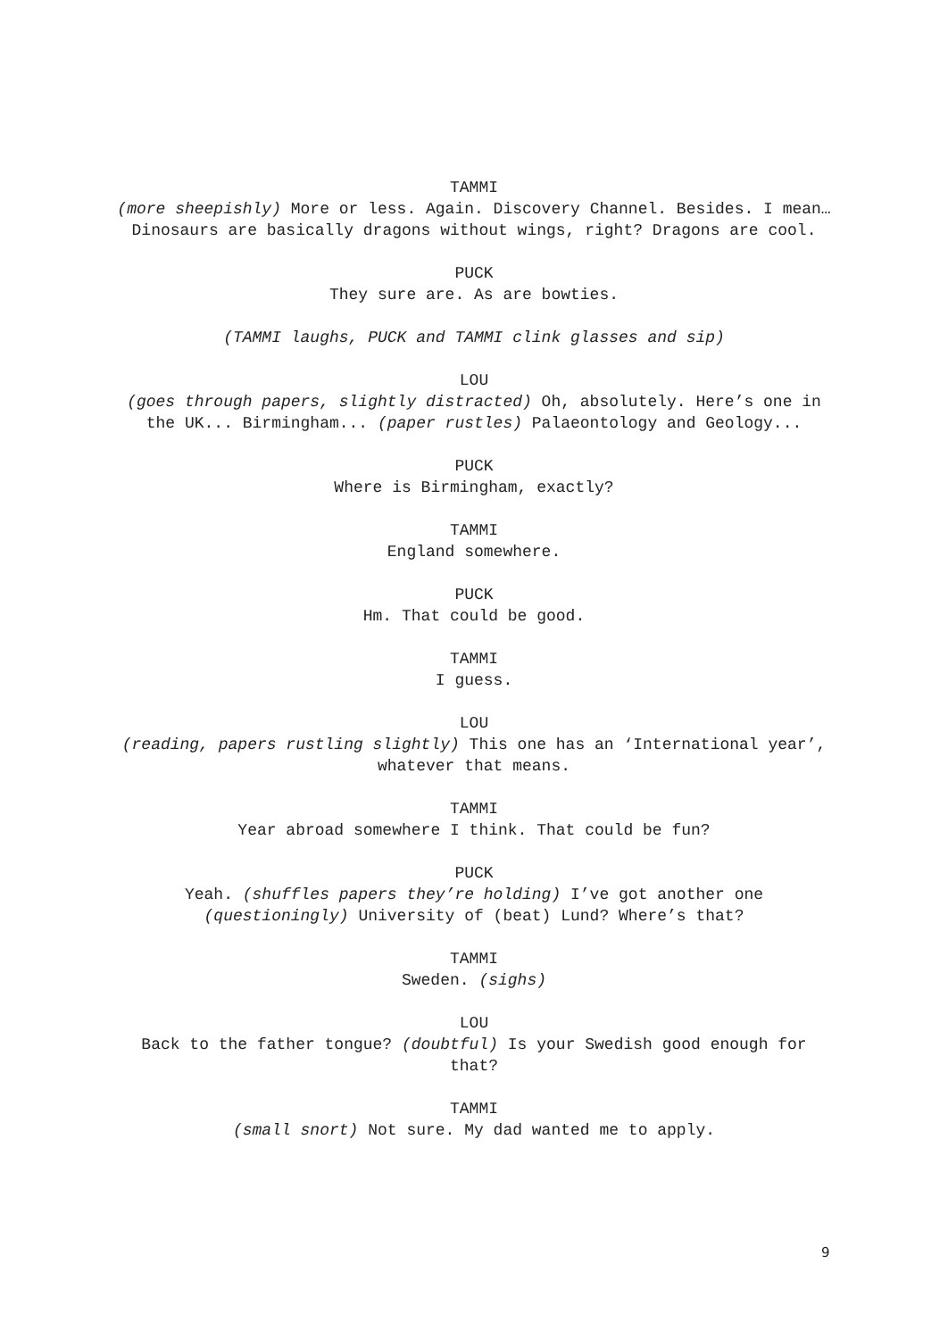TAMMI
(more sheepishly) More or less. Again. Discovery Channel. Besides. I mean… Dinosaurs are basically dragons without wings, right? Dragons are cool.
PUCK
They sure are. As are bowties.
(TAMMI laughs, PUCK and TAMMI clink glasses and sip)
LOU
(goes through papers, slightly distracted) Oh, absolutely. Here’s one in the UK... Birmingham... (paper rustles) Palaeontology and Geology...
PUCK
Where is Birmingham, exactly?
TAMMI
England somewhere.
PUCK
Hm. That could be good.
TAMMI
I guess.
LOU
(reading, papers rustling slightly) This one has an ‘International year’, whatever that means.
TAMMI
Year abroad somewhere I think. That could be fun?
PUCK
Yeah. (shuffles papers they’re holding) I’ve got another one (questioningly) University of (beat) Lund? Where’s that?
TAMMI
Sweden. (sighs)
LOU
Back to the father tongue? (doubtful) Is your Swedish good enough for that?
TAMMI
(small snort) Not sure. My dad wanted me to apply.
9